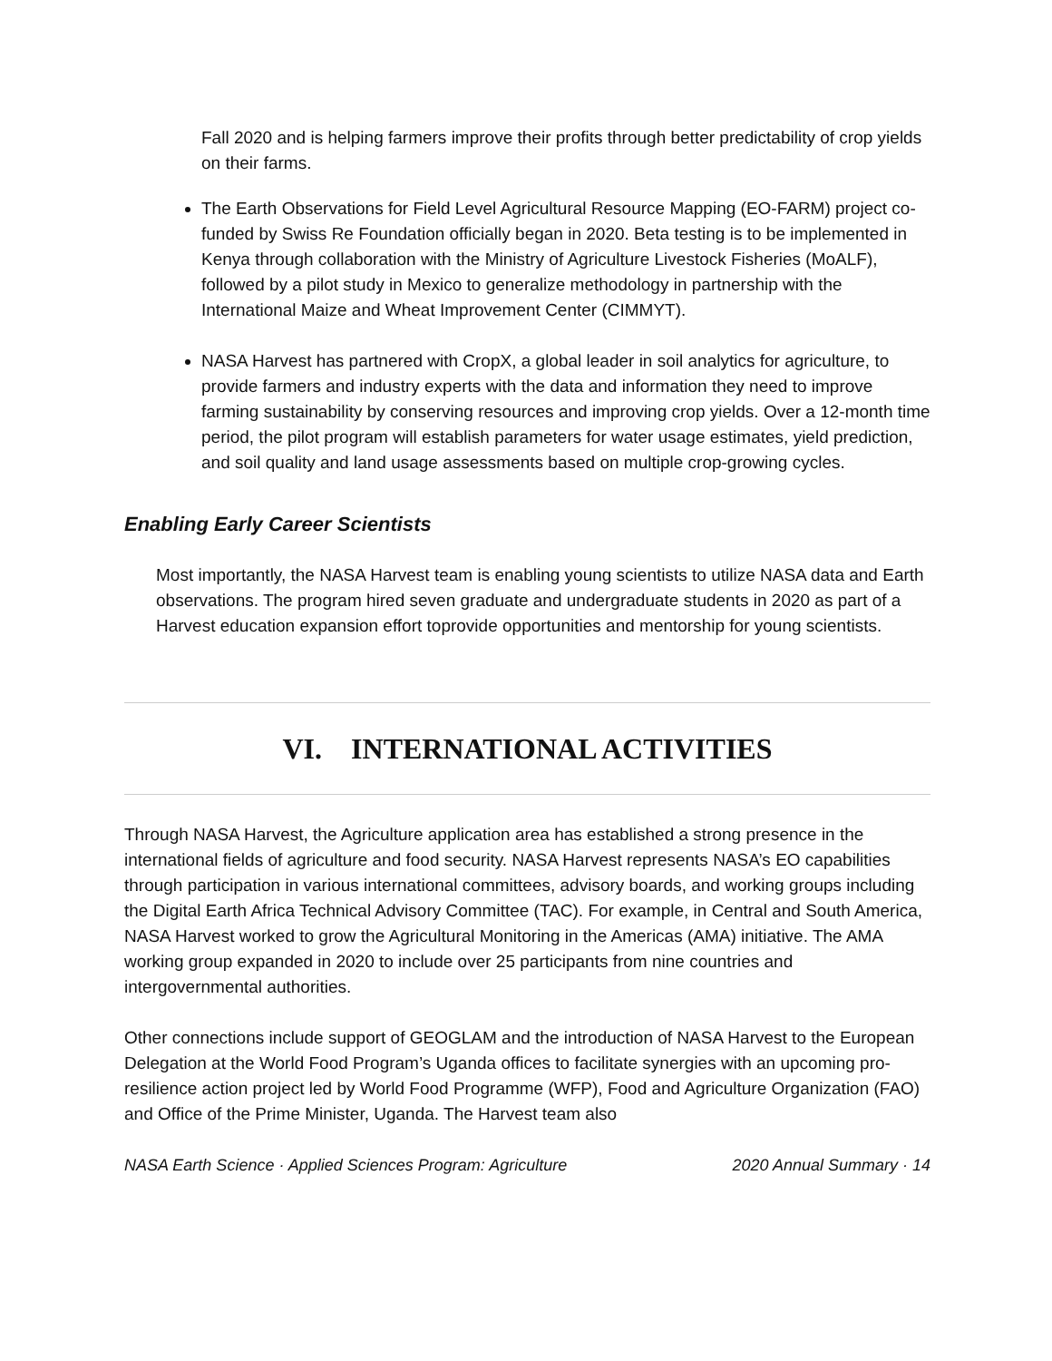Fall 2020 and is helping farmers improve their profits through better predictability of crop yields on their farms.
The Earth Observations for Field Level Agricultural Resource Mapping (EO-FARM) project co-funded by Swiss Re Foundation officially began in 2020. Beta testing is to be implemented in Kenya through collaboration with the Ministry of Agriculture Livestock Fisheries (MoALF), followed by a pilot study in Mexico to generalize methodology in partnership with the International Maize and Wheat Improvement Center (CIMMYT).
NASA Harvest has partnered with CropX, a global leader in soil analytics for agriculture, to provide farmers and industry experts with the data and information they need to improve farming sustainability by conserving resources and improving crop yields. Over a 12-month time period, the pilot program will establish parameters for water usage estimates, yield prediction, and soil quality and land usage assessments based on multiple crop-growing cycles.
Enabling Early Career Scientists
Most importantly, the NASA Harvest team is enabling young scientists to utilize NASA data and Earth observations. The program hired seven graduate and undergraduate students in 2020 as part of a Harvest education expansion effort toprovide opportunities and mentorship for young scientists.
VI. INTERNATIONAL ACTIVITIES
Through NASA Harvest, the Agriculture application area has established a strong presence in the international fields of agriculture and food security. NASA Harvest represents NASA’s EO capabilities through participation in various international committees, advisory boards, and working groups including the Digital Earth Africa Technical Advisory Committee (TAC). For example, in Central and South America, NASA Harvest worked to grow the Agricultural Monitoring in the Americas (AMA) initiative. The AMA working group expanded in 2020 to include over 25 participants from nine countries and intergovernmental authorities.
Other connections include support of GEOGLAM and the introduction of NASA Harvest to the European Delegation at the World Food Program’s Uganda offices to facilitate synergies with an upcoming pro-resilience action project led by World Food Programme (WFP), Food and Agriculture Organization (FAO) and Office of the Prime Minister, Uganda. The Harvest team also
NASA Earth Science · Applied Sciences Program: Agriculture 2020 Annual Summary · 14